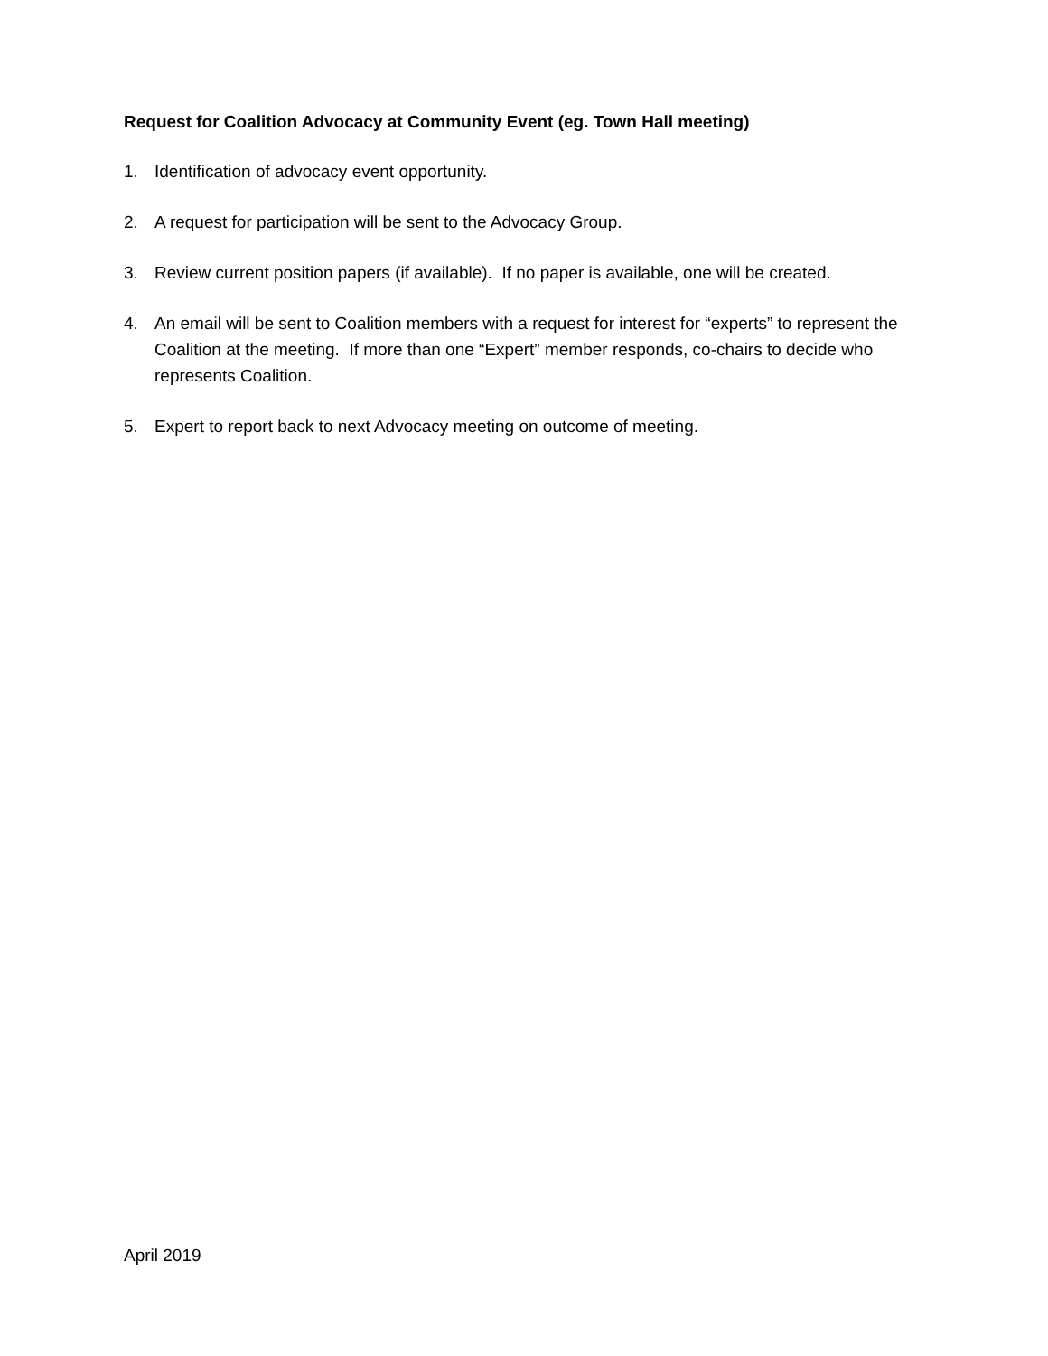Request for Coalition Advocacy at Community Event (eg. Town Hall meeting)
1. Identification of advocacy event opportunity.
2. A request for participation will be sent to the Advocacy Group.
3. Review current position papers (if available). If no paper is available, one will be created.
4. An email will be sent to Coalition members with a request for interest for “experts” to represent the Coalition at the meeting. If more than one “Expert” member responds, co-chairs to decide who represents Coalition.
5. Expert to report back to next Advocacy meeting on outcome of meeting.
April 2019